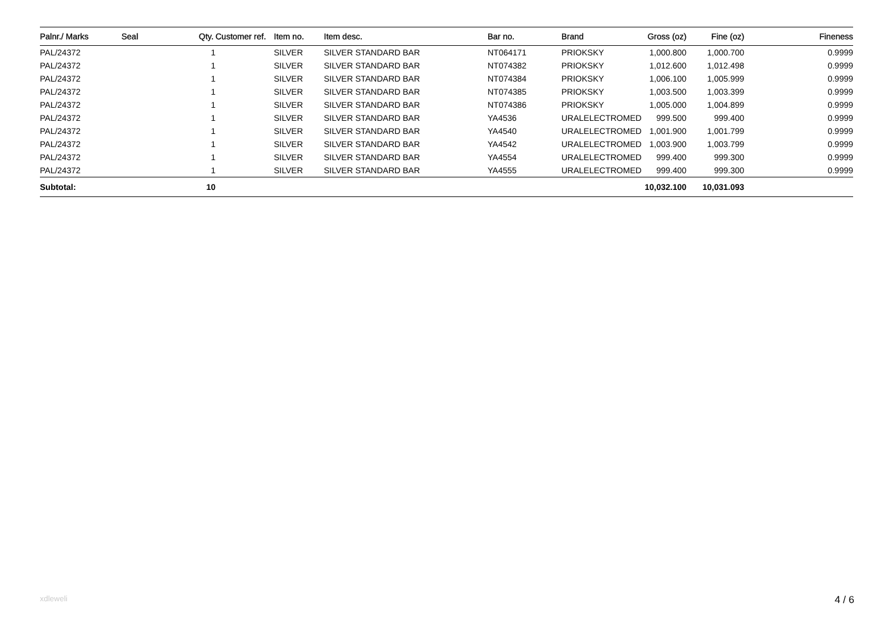| Palnr./ Marks | Seal | Qty. | Customer ref. | Item no. | Item desc. | Bar no. | Brand | Gross (oz) | Fine (oz) | Fineness |
| --- | --- | --- | --- | --- | --- | --- | --- | --- | --- | --- |
| PAL/24372 | | 1 | | SILVER | SILVER STANDARD BAR | NT064171 | PRIOKSKY | 1,000.800 | 1,000.700 | 0.9999 |
| PAL/24372 | | 1 | | SILVER | SILVER STANDARD BAR | NT074382 | PRIOKSKY | 1,012.600 | 1,012.498 | 0.9999 |
| PAL/24372 | | 1 | | SILVER | SILVER STANDARD BAR | NT074384 | PRIOKSKY | 1,006.100 | 1,005.999 | 0.9999 |
| PAL/24372 | | 1 | | SILVER | SILVER STANDARD BAR | NT074385 | PRIOKSKY | 1,003.500 | 1,003.399 | 0.9999 |
| PAL/24372 | | 1 | | SILVER | SILVER STANDARD BAR | NT074386 | PRIOKSKY | 1,005.000 | 1,004.899 | 0.9999 |
| PAL/24372 | | 1 | | SILVER | SILVER STANDARD BAR | YA4536 | URALELECTROMED | 999.500 | 999.400 | 0.9999 |
| PAL/24372 | | 1 | | SILVER | SILVER STANDARD BAR | YA4540 | URALELECTROMED | 1,001.900 | 1,001.799 | 0.9999 |
| PAL/24372 | | 1 | | SILVER | SILVER STANDARD BAR | YA4542 | URALELECTROMED | 1,003.900 | 1,003.799 | 0.9999 |
| PAL/24372 | | 1 | | SILVER | SILVER STANDARD BAR | YA4554 | URALELECTROMED | 999.400 | 999.300 | 0.9999 |
| PAL/24372 | | 1 | | SILVER | SILVER STANDARD BAR | YA4555 | URALELECTROMED | 999.400 | 999.300 | 0.9999 |
| Subtotal: | | 10 | | | | | | 10,032.100 | 10,031.093 | |
xdleweli 4 / 6